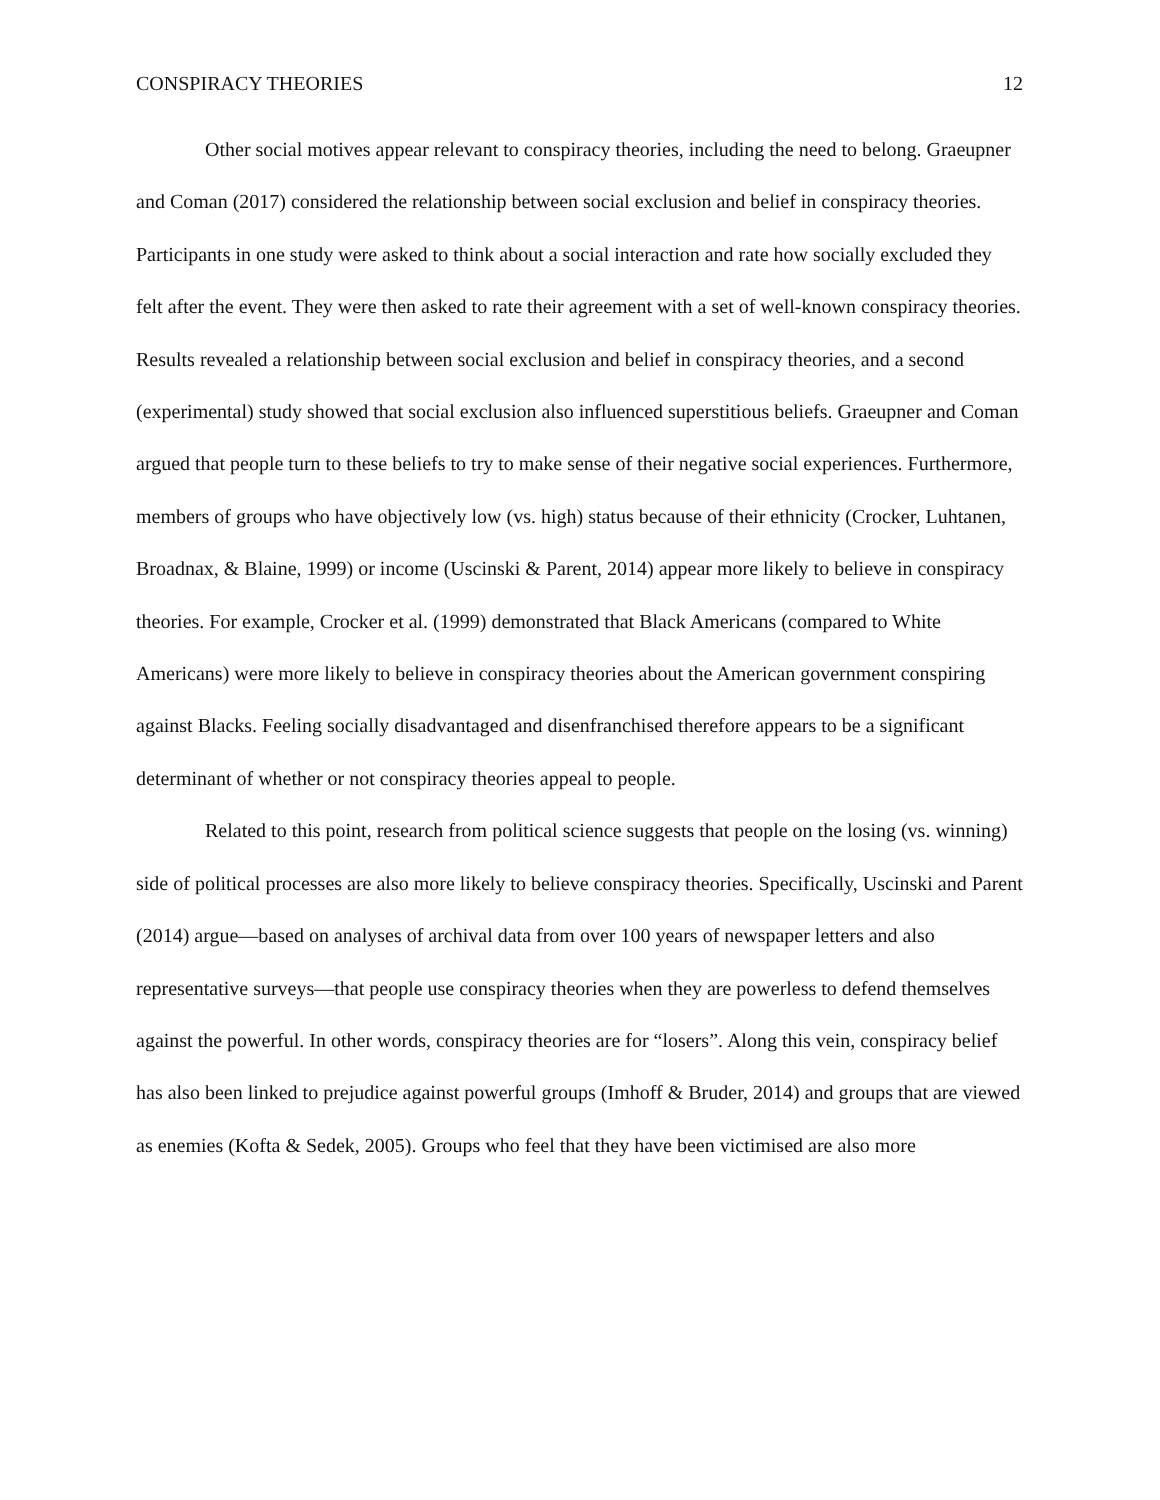CONSPIRACY THEORIES 12
Other social motives appear relevant to conspiracy theories, including the need to belong. Graeupner and Coman (2017) considered the relationship between social exclusion and belief in conspiracy theories. Participants in one study were asked to think about a social interaction and rate how socially excluded they felt after the event. They were then asked to rate their agreement with a set of well-known conspiracy theories. Results revealed a relationship between social exclusion and belief in conspiracy theories, and a second (experimental) study showed that social exclusion also influenced superstitious beliefs. Graeupner and Coman argued that people turn to these beliefs to try to make sense of their negative social experiences. Furthermore, members of groups who have objectively low (vs. high) status because of their ethnicity (Crocker, Luhtanen, Broadnax, & Blaine, 1999) or income (Uscinski & Parent, 2014) appear more likely to believe in conspiracy theories. For example, Crocker et al. (1999) demonstrated that Black Americans (compared to White Americans) were more likely to believe in conspiracy theories about the American government conspiring against Blacks. Feeling socially disadvantaged and disenfranchised therefore appears to be a significant determinant of whether or not conspiracy theories appeal to people.
Related to this point, research from political science suggests that people on the losing (vs. winning) side of political processes are also more likely to believe conspiracy theories. Specifically, Uscinski and Parent (2014) argue—based on analyses of archival data from over 100 years of newspaper letters and also representative surveys—that people use conspiracy theories when they are powerless to defend themselves against the powerful. In other words, conspiracy theories are for “losers”. Along this vein, conspiracy belief has also been linked to prejudice against powerful groups (Imhoff & Bruder, 2014) and groups that are viewed as enemies (Kofta & Sedek, 2005). Groups who feel that they have been victimised are also more